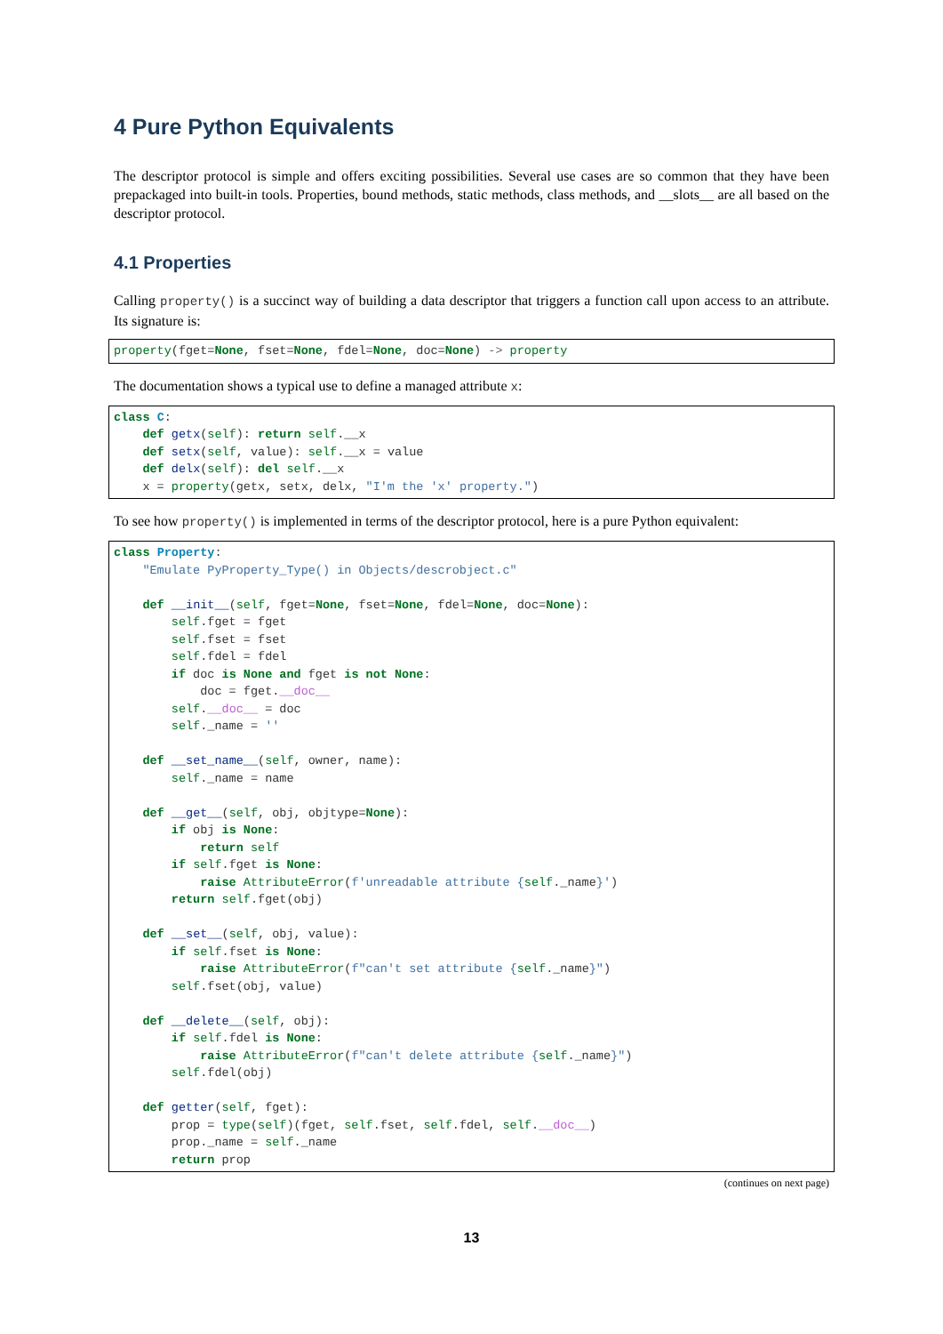4 Pure Python Equivalents
The descriptor protocol is simple and offers exciting possibilities. Several use cases are so common that they have been prepackaged into built-in tools. Properties, bound methods, static methods, class methods, and __slots__ are all based on the descriptor protocol.
4.1 Properties
Calling property() is a succinct way of building a data descriptor that triggers a function call upon access to an attribute. Its signature is:
property(fget=None, fset=None, fdel=None, doc=None) -> property
The documentation shows a typical use to define a managed attribute x:
class C:
    def getx(self): return self.__x
    def setx(self, value): self.__x = value
    def delx(self): del self.__x
    x = property(getx, setx, delx, "I'm the 'x' property.")
To see how property() is implemented in terms of the descriptor protocol, here is a pure Python equivalent:
class Property:
    "Emulate PyProperty_Type() in Objects/descrobject.c"

    def __init__(self, fget=None, fset=None, fdel=None, doc=None):
        self.fget = fget
        self.fset = fset
        self.fdel = fdel
        if doc is None and fget is not None:
            doc = fget.__doc__
        self.__doc__ = doc
        self._name = ''

    def __set_name__(self, owner, name):
        self._name = name

    def __get__(self, obj, objtype=None):
        if obj is None:
            return self
        if self.fget is None:
            raise AttributeError(f'unreadable attribute {self._name}')
        return self.fget(obj)

    def __set__(self, obj, value):
        if self.fset is None:
            raise AttributeError(f"can't set attribute {self._name}")
        self.fset(obj, value)

    def __delete__(self, obj):
        if self.fdel is None:
            raise AttributeError(f"can't delete attribute {self._name}")
        self.fdel(obj)

    def getter(self, fget):
        prop = type(self)(fget, self.fset, self.fdel, self.__doc__)
        prop._name = self._name
        return prop
(continues on next page)
13